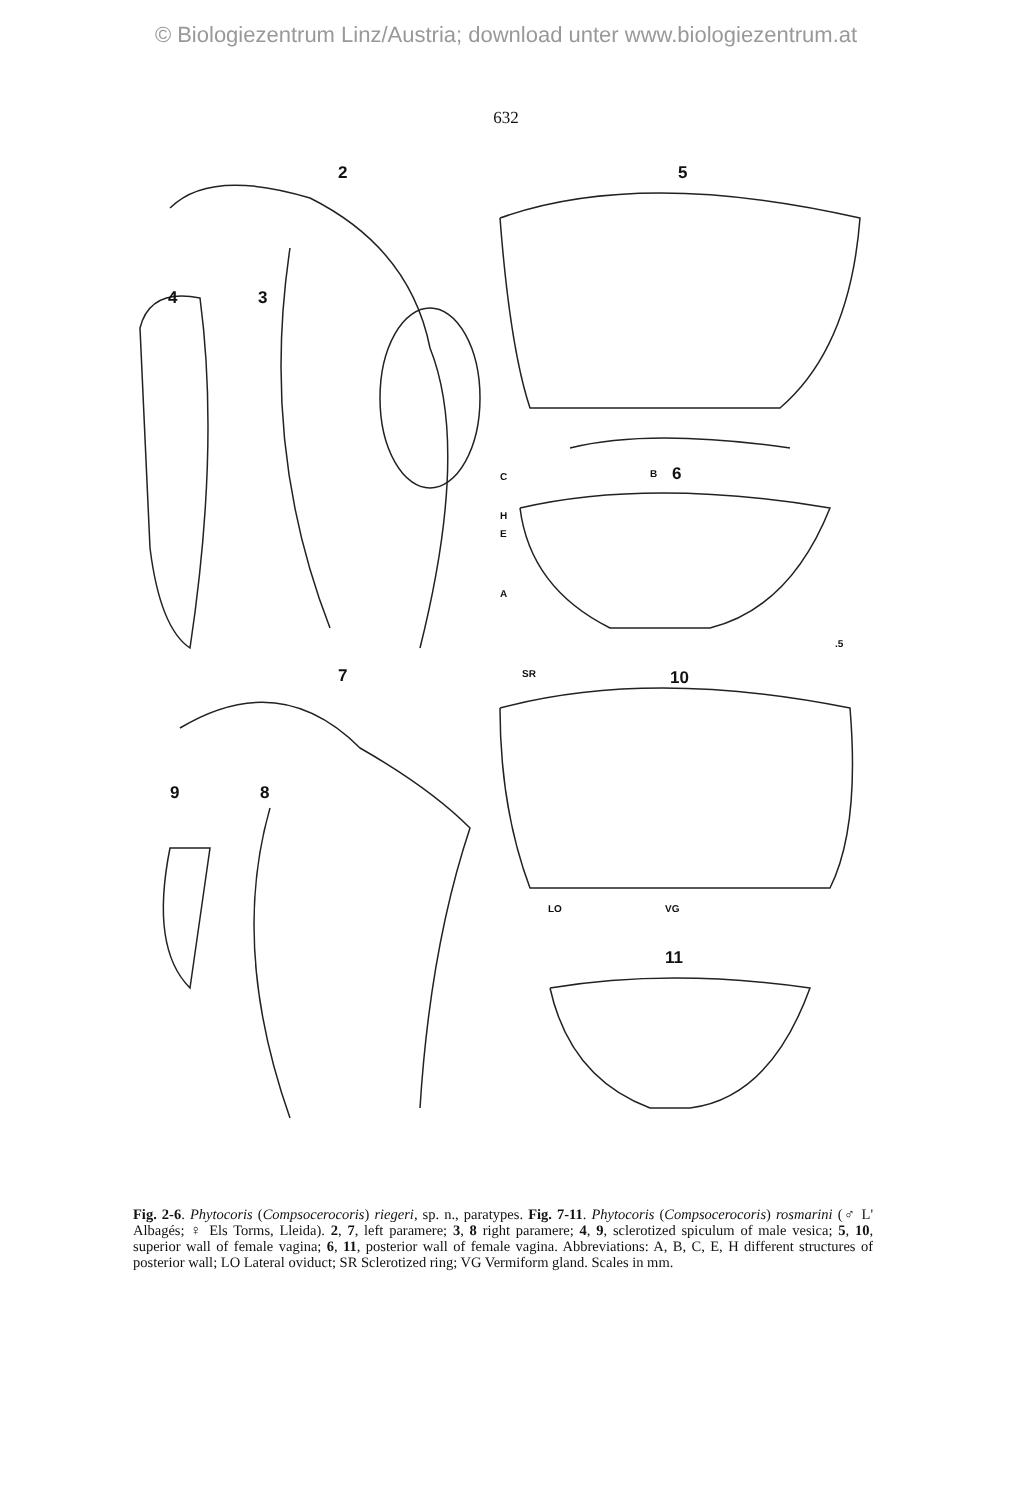© Biologiezentrum Linz/Austria; download unter www.biologiezentrum.at
632
2 5
4 3
C B 6
H
E
A
.5
7 SR 10
9 8
LO VG
11
Fig. 2-6. Phytocoris (Compsocerocoris) riegeri, sp. n., paratypes. Fig. 7-11. Phytocoris (Compsocerocoris) rosmarini (♂ L' Albagés; ♀ Els Torms, Lleida). 2, 7, left paramere; 3, 8 right paramere; 4, 9, sclerotized spiculum of male vesica; 5, 10, superior wall of female vagina; 6, 11, posterior wall of female vagina. Abbreviations: A, B, C, E, H different structures of posterior wall; LO Lateral oviduct; SR Sclerotized ring; VG Vermiform gland. Scales in mm.